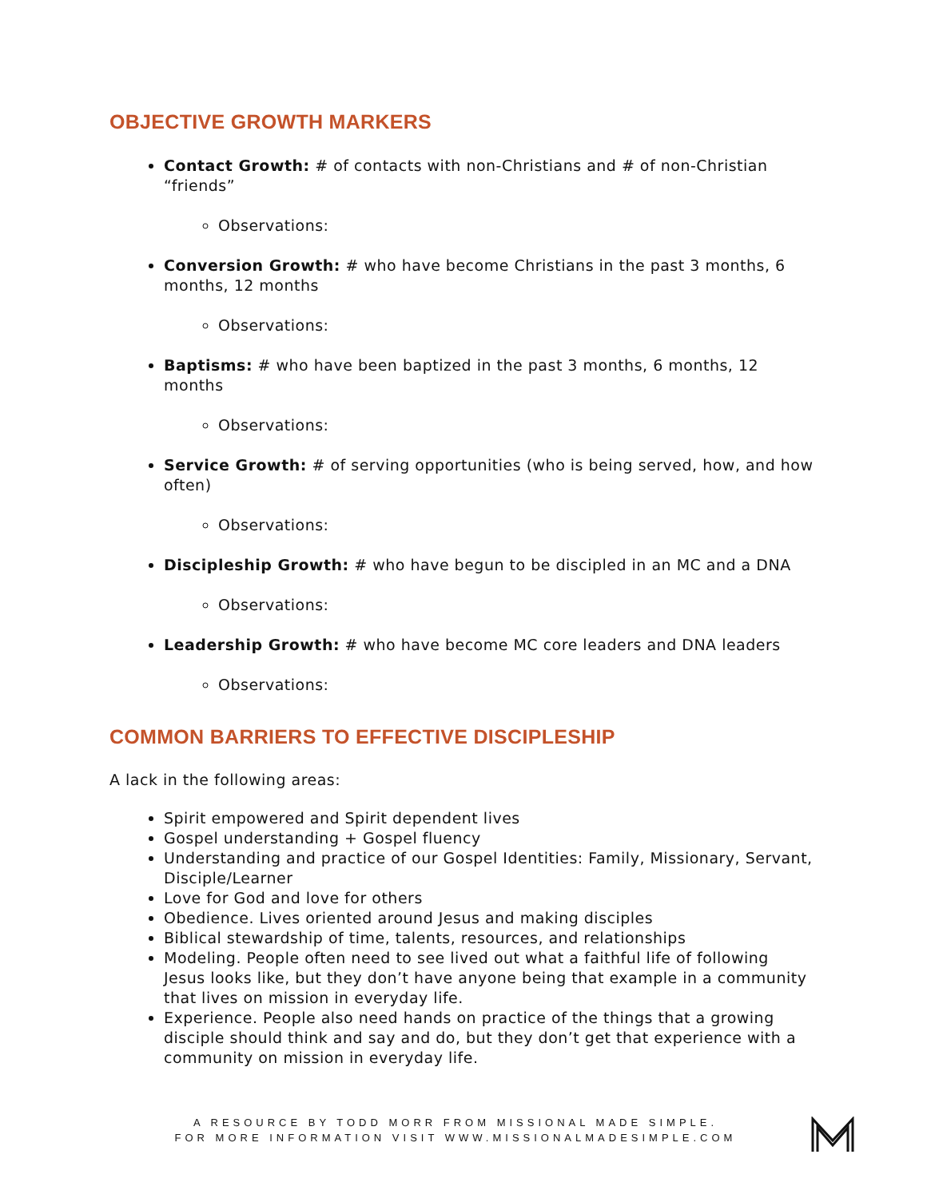OBJECTIVE GROWTH MARKERS
Contact Growth: # of contacts with non-Christians and # of non-Christian “friends”
Observations:
Conversion Growth: # who have become Christians in the past 3 months, 6 months, 12 months
Observations:
Baptisms: # who have been baptized in the past 3 months, 6 months, 12 months
Observations:
Service Growth: # of serving opportunities (who is being served, how, and how often)
Observations:
Discipleship Growth: # who have begun to be discipled in an MC and a DNA
Observations:
Leadership Growth: # who have become MC core leaders and DNA leaders
Observations:
COMMON BARRIERS TO EFFECTIVE DISCIPLESHIP
A lack in the following areas:
Spirit empowered and Spirit dependent lives
Gospel understanding + Gospel fluency
Understanding and practice of our Gospel Identities: Family, Missionary, Servant, Disciple/Learner
Love for God and love for others
Obedience. Lives oriented around Jesus and making disciples
Biblical stewardship of time, talents, resources, and relationships
Modeling. People often need to see lived out what a faithful life of following Jesus looks like, but they don’t have anyone being that example in a community that lives on mission in everyday life.
Experience. People also need hands on practice of the things that a growing disciple should think and say and do, but they don’t get that experience with a community on mission in everyday life.
A RESOURCE BY TODD MORR FROM MISSIONAL MADE SIMPLE.
FOR MORE INFORMATION VISIT WWW.MISSIONALMADESIMPLE.COM